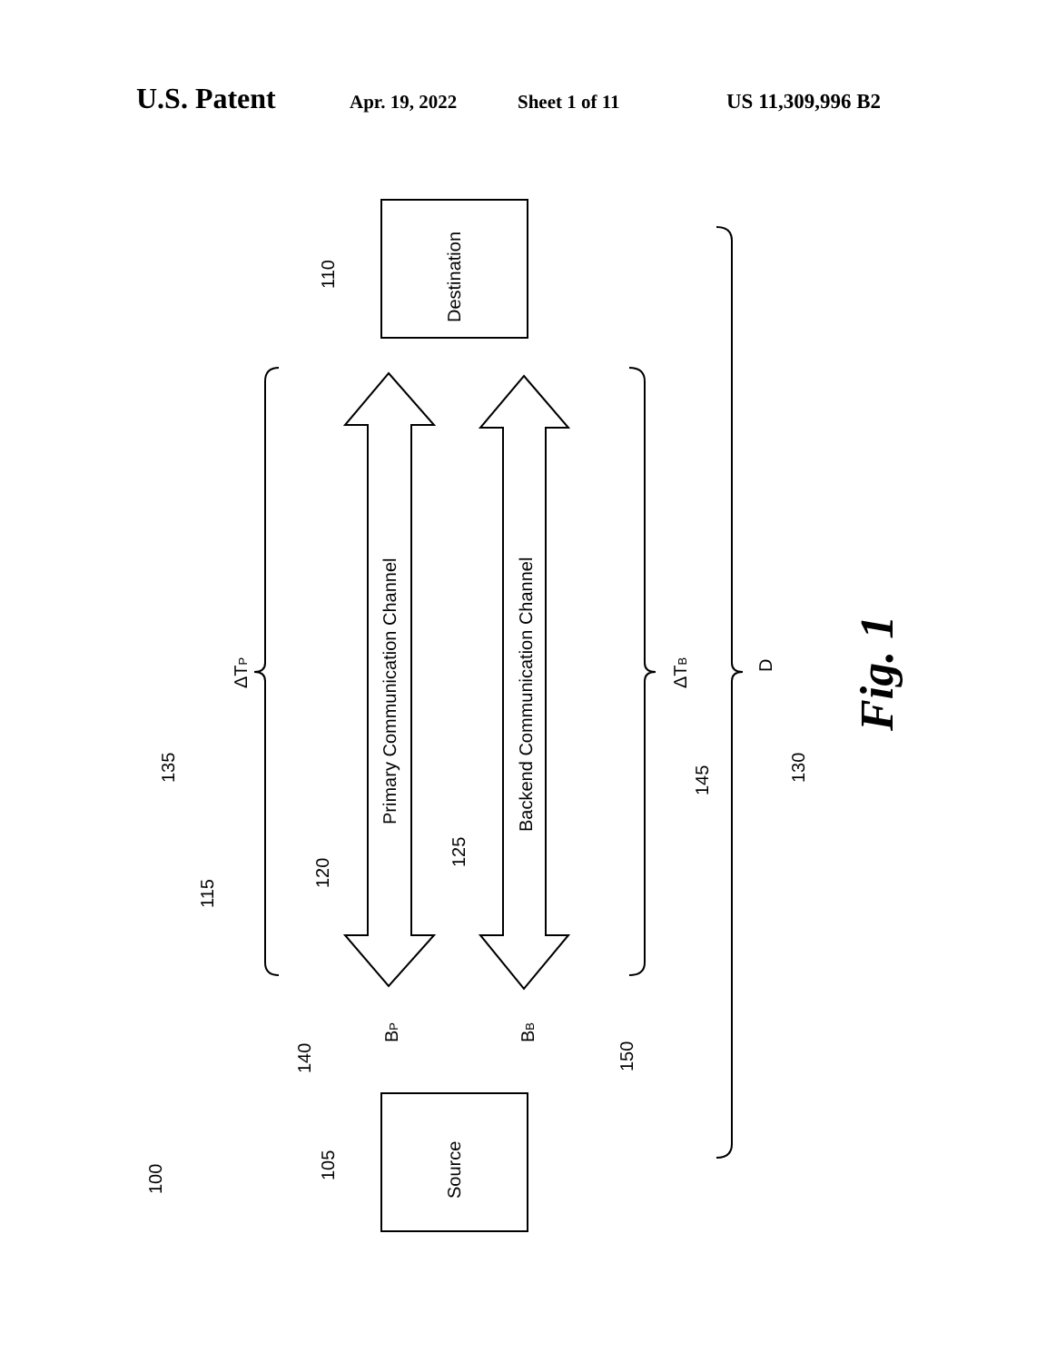U.S. Patent Apr. 19, 2022 Sheet 1 of 11 US 11,309,996 B2
Destination
Source
Primary Communication Channel
Backend Communication Channel
110
105
100
115
135
120
125
145
130
140
150
ΔTP
ΔTB
D
BP
BB
Fig. 1